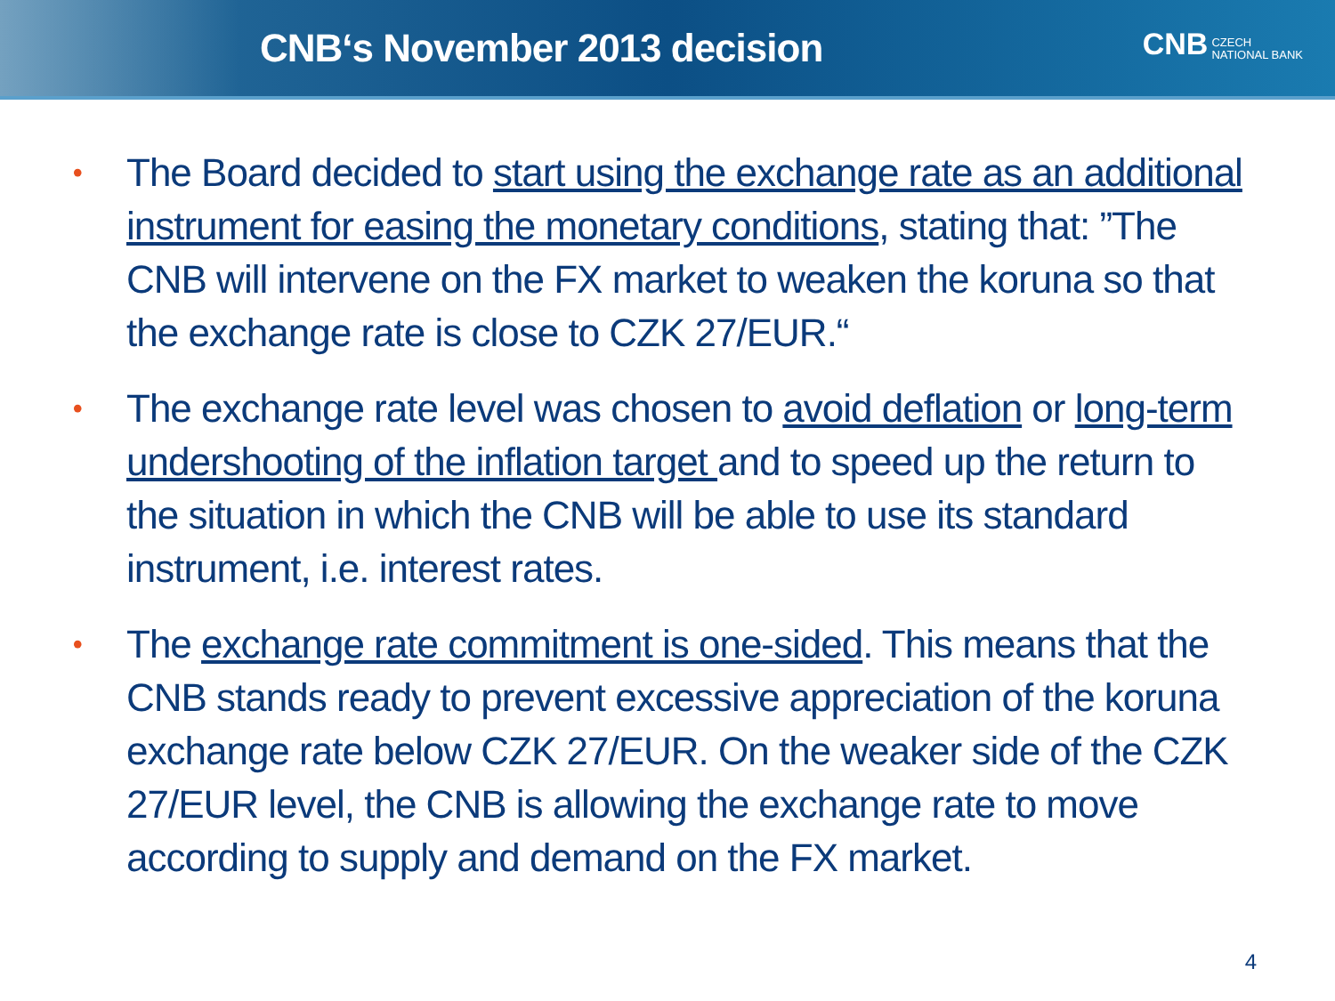CNB‘s November 2013 decision
CNB CZECH
NATIONAL BANK
•
The Board decided to start using the exchange rate as an additional instrument for easing the monetary conditions, stating that: ”The CNB will intervene on the FX market to weaken the koruna so that the exchange rate is close to CZK 27/EUR.“
•
The exchange rate level was chosen to avoid deflation or long-term undershooting of the inflation target and to speed up the return to the situation in which the CNB will be able to use its standard instrument, i.e. interest rates.
•
The exchange rate commitment is one-sided. This means that the CNB stands ready to prevent excessive appreciation of the koruna exchange rate below CZK 27/EUR. On the weaker side of the CZK 27/EUR level, the CNB is allowing the exchange rate to move according to supply and demand on the FX market.
4